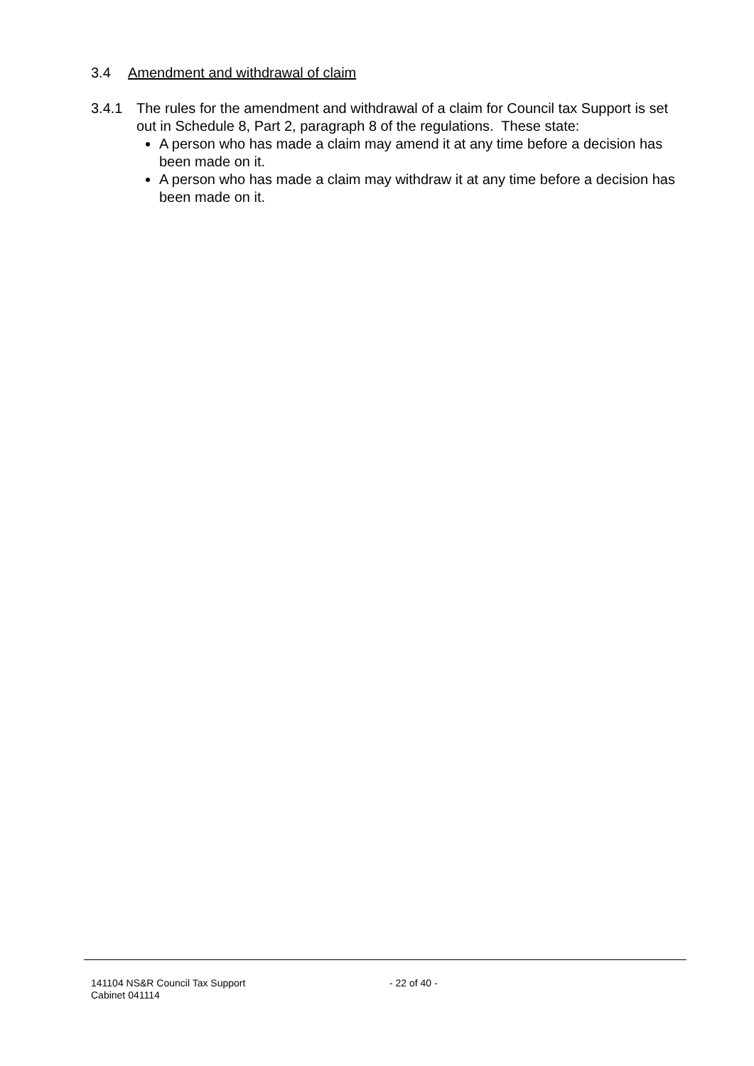3.4 Amendment and withdrawal of claim
3.4.1 The rules for the amendment and withdrawal of a claim for Council tax Support is set out in Schedule 8, Part 2, paragraph 8 of the regulations. These state:
A person who has made a claim may amend it at any time before a decision has been made on it.
A person who has made a claim may withdraw it at any time before a decision has been made on it.
141104 NS&R Council Tax Support
Cabinet 041114
- 22 of 40 -